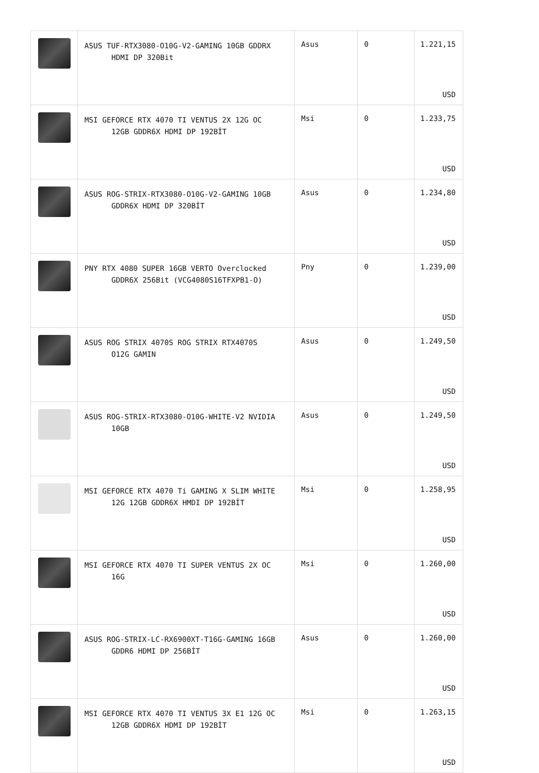| | ASUS TUF-RTX3080-O10G-V2-GAMING 10GB GDDRX HDMI DP 320Bit | Asus | 0 | 1.221,15 USD |
| | MSI GEFORCE RTX 4070 TI VENTUS 2X 12G OC 12GB GDDR6X HDMI DP 192BİT | Msi | 0 | 1.233,75 USD |
| | ASUS ROG-STRIX-RTX3080-O10G-V2-GAMING 10GB GDDR6X HDMI DP 320BİT | Asus | 0 | 1.234,80 USD |
| | PNY RTX 4080 SUPER 16GB VERTO Overclocked GDDR6X 256Bit (VCG4080S16TFXPB1-O) | Pny | 0 | 1.239,00 USD |
| | ASUS ROG STRIX 4070S ROG STRIX RTX4070S O12G GAMIN | Asus | 0 | 1.249,50 USD |
| | ASUS ROG-STRIX-RTX3080-O10G-WHITE-V2 NVIDIA 10GB | Asus | 0 | 1.249,50 USD |
| | MSI GEFORCE RTX 4070 Ti GAMING X SLIM WHITE 12G 12GB GDDR6X HMDI DP 192BİT | Msi | 0 | 1.258,95 USD |
| | MSI GEFORCE RTX 4070 TI SUPER VENTUS 2X OC 16G | Msi | 0 | 1.260,00 USD |
| | ASUS ROG-STRIX-LC-RX6900XT-T16G-GAMING 16GB GDDR6 HDMI DP 256BİT | Asus | 0 | 1.260,00 USD |
| | MSI GEFORCE RTX 4070 TI VENTUS 3X E1 12G OC 12GB GDDR6X HDMI DP 192BİT | Msi | 0 | 1.263,15 USD |